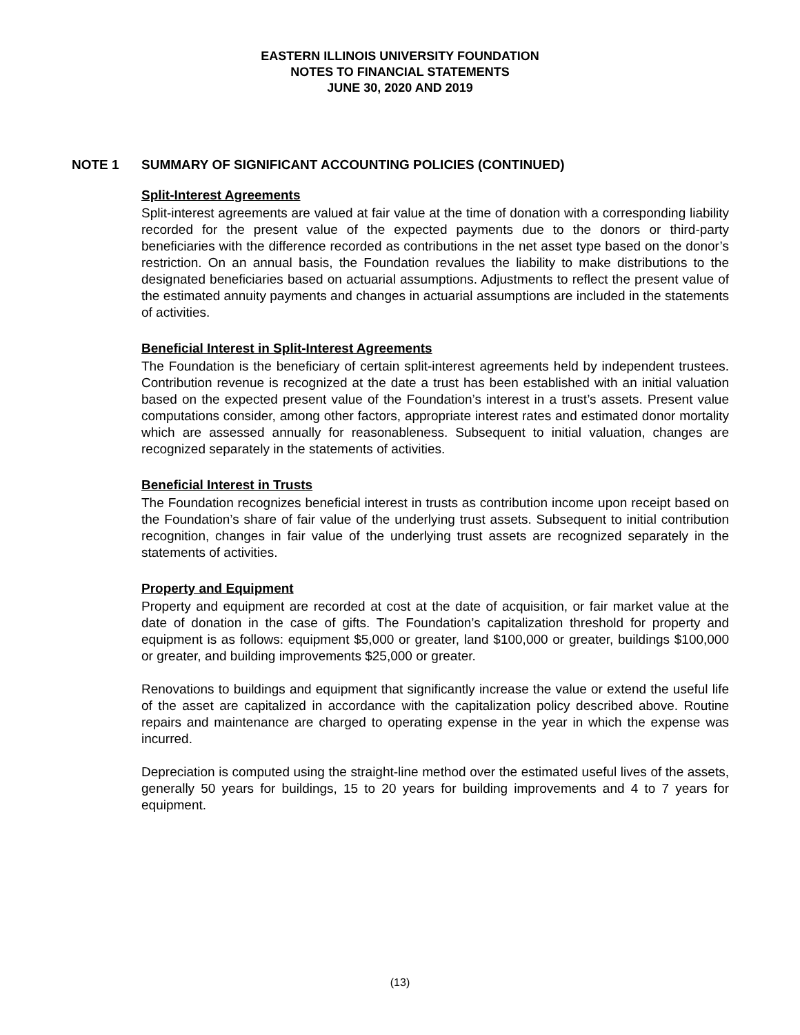EASTERN ILLINOIS UNIVERSITY FOUNDATION
NOTES TO FINANCIAL STATEMENTS
JUNE 30, 2020 AND 2019
NOTE 1 SUMMARY OF SIGNIFICANT ACCOUNTING POLICIES (CONTINUED)
Split-Interest Agreements
Split-interest agreements are valued at fair value at the time of donation with a corresponding liability recorded for the present value of the expected payments due to the donors or third-party beneficiaries with the difference recorded as contributions in the net asset type based on the donor’s restriction. On an annual basis, the Foundation revalues the liability to make distributions to the designated beneficiaries based on actuarial assumptions. Adjustments to reflect the present value of the estimated annuity payments and changes in actuarial assumptions are included in the statements of activities.
Beneficial Interest in Split-Interest Agreements
The Foundation is the beneficiary of certain split-interest agreements held by independent trustees. Contribution revenue is recognized at the date a trust has been established with an initial valuation based on the expected present value of the Foundation’s interest in a trust’s assets. Present value computations consider, among other factors, appropriate interest rates and estimated donor mortality which are assessed annually for reasonableness. Subsequent to initial valuation, changes are recognized separately in the statements of activities.
Beneficial Interest in Trusts
The Foundation recognizes beneficial interest in trusts as contribution income upon receipt based on the Foundation’s share of fair value of the underlying trust assets. Subsequent to initial contribution recognition, changes in fair value of the underlying trust assets are recognized separately in the statements of activities.
Property and Equipment
Property and equipment are recorded at cost at the date of acquisition, or fair market value at the date of donation in the case of gifts. The Foundation’s capitalization threshold for property and equipment is as follows: equipment $5,000 or greater, land $100,000 or greater, buildings $100,000 or greater, and building improvements $25,000 or greater.
Renovations to buildings and equipment that significantly increase the value or extend the useful life of the asset are capitalized in accordance with the capitalization policy described above. Routine repairs and maintenance are charged to operating expense in the year in which the expense was incurred.
Depreciation is computed using the straight-line method over the estimated useful lives of the assets, generally 50 years for buildings, 15 to 20 years for building improvements and 4 to 7 years for equipment.
(13)